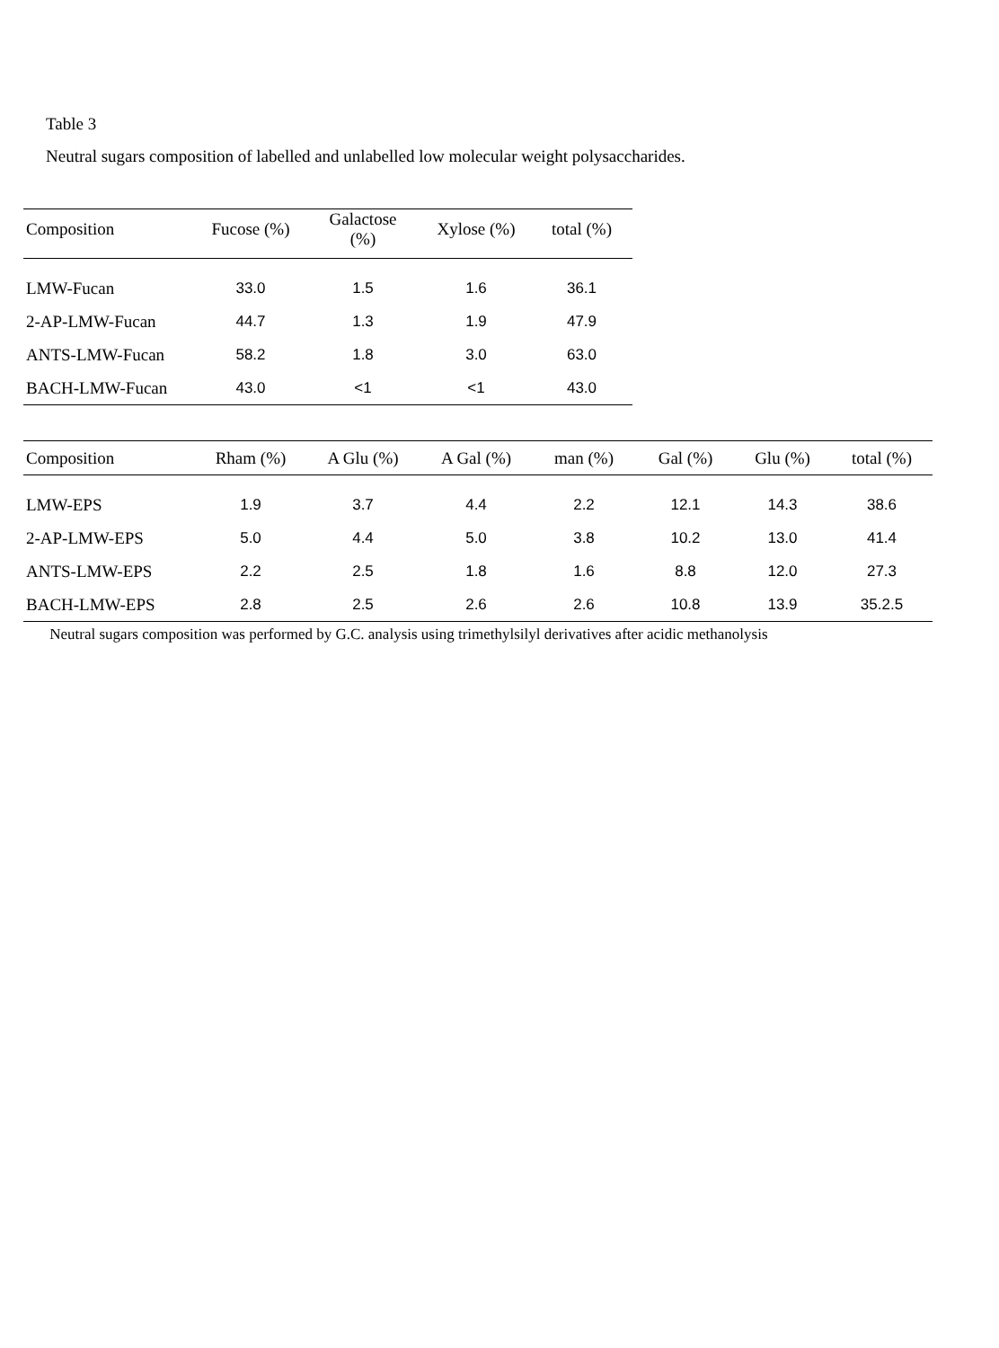Table 3
Neutral sugars composition of labelled and unlabelled low molecular weight polysaccharides.
| Composition | Fucose (%) | Galactose (%) | Xylose (%) | total (%) |
| --- | --- | --- | --- | --- |
| LMW-Fucan | 33.0 | 1.5 | 1.6 | 36.1 |
| 2-AP-LMW-Fucan | 44.7 | 1.3 | 1.9 | 47.9 |
| ANTS-LMW-Fucan | 58.2 | 1.8 | 3.0 | 63.0 |
| BACH-LMW-Fucan | 43.0 | <1 | <1 | 43.0 |
| Composition | Rham (%) | A Glu (%) | A Gal (%) | man (%) | Gal (%) | Glu (%) | total (%) |
| --- | --- | --- | --- | --- | --- | --- | --- |
| LMW-EPS | 1.9 | 3.7 | 4.4 | 2.2 | 12.1 | 14.3 | 38.6 |
| 2-AP-LMW-EPS | 5.0 | 4.4 | 5.0 | 3.8 | 10.2 | 13.0 | 41.4 |
| ANTS-LMW-EPS | 2.2 | 2.5 | 1.8 | 1.6 | 8.8 | 12.0 | 27.3 |
| BACH-LMW-EPS | 2.8 | 2.5 | 2.6 | 2.6 | 10.8 | 13.9 | 35.2.5 |
Neutral sugars composition was performed by G.C. analysis using trimethylsilyl derivatives after acidic methanolysis